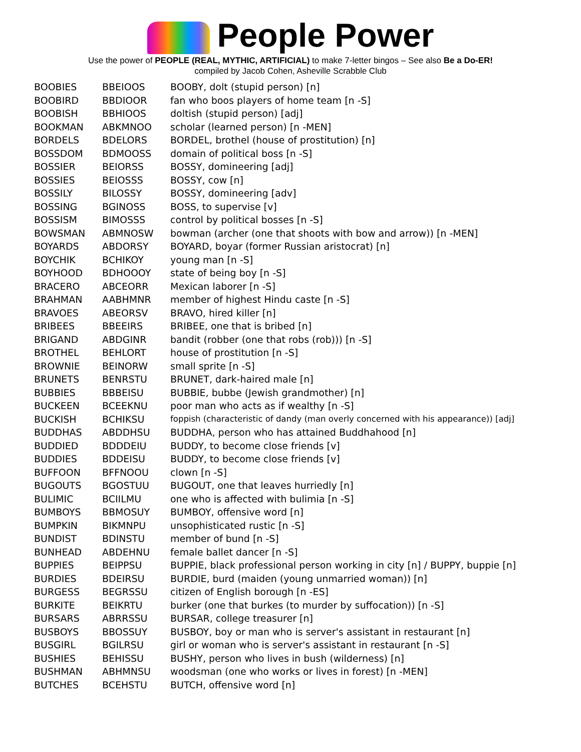People Power
Use the power of PEOPLE (REAL, MYTHIC, ARTIFICIAL) to make 7-letter bingos – See also Be a Do-ER!
compiled by Jacob Cohen, Asheville Scrabble Club
| BOOBIES | BBEIOOS | BOOBY, dolt (stupid person) [n] |
| BOOBIRD | BBDIOOR | fan who boos players of home team [n -S] |
| BOOBISH | BBHIOOS | doltish (stupid person) [adj] |
| BOOKMAN | ABKMNOO | scholar (learned person) [n -MEN] |
| BORDELS | BDELORS | BORDEL, brothel (house of prostitution) [n] |
| BOSSDOM | BDMOOSS | domain of political boss [n -S] |
| BOSSIER | BEIORSS | BOSSY, domineering [adj] |
| BOSSIES | BEIOSSS | BOSSY, cow [n] |
| BOSSILY | BILOSSY | BOSSY, domineering [adv] |
| BOSSING | BGINOSS | BOSS, to supervise [v] |
| BOSSISM | BIMOSSS | control by political bosses [n -S] |
| BOWSMAN | ABMNOSW | bowman (archer (one that shoots with bow and arrow)) [n -MEN] |
| BOYARDS | ABDORSY | BOYARD, boyar (former Russian aristocrat) [n] |
| BOYCHIK | BCHIKOY | young man [n -S] |
| BOYHOOD | BDHOOOY | state of being boy [n -S] |
| BRACERO | ABCEORR | Mexican laborer [n -S] |
| BRAHMAN | AABHMNR | member of highest Hindu caste [n -S] |
| BRAVOES | ABEORSV | BRAVO, hired killer [n] |
| BRIBEES | BBEEIRS | BRIBEE, one that is bribed [n] |
| BRIGAND | ABDGINR | bandit (robber (one that robs (rob))) [n -S] |
| BROTHEL | BEHLORT | house of prostitution [n -S] |
| BROWNIE | BEINORW | small sprite [n -S] |
| BRUNETS | BENRSTU | BRUNET, dark-haired male [n] |
| BUBBIES | BBBEISU | BUBBIE, bubbe (Jewish grandmother) [n] |
| BUCKEEN | BCEEKNU | poor man who acts as if wealthy [n -S] |
| BUCKISH | BCHIKSU | foppish (characteristic of dandy (man overly concerned with his appearance)) [adj] |
| BUDDHAS | ABDDHSU | BUDDHA, person who has attained Buddhahood [n] |
| BUDDIED | BDDDEIU | BUDDY, to become close friends [v] |
| BUDDIES | BDDEISU | BUDDY, to become close friends [v] |
| BUFFOON | BFFNOOU | clown [n -S] |
| BUGOUTS | BGOSTUU | BUGOUT, one that leaves hurriedly [n] |
| BULIMIC | BCIILMU | one who is affected with bulimia [n -S] |
| BUMBOYS | BBMOSUY | BUMBOY, offensive word [n] |
| BUMPKIN | BIKMNPU | unsophisticated rustic [n -S] |
| BUNDIST | BDINSTU | member of bund [n -S] |
| BUNHEAD | ABDEHNU | female ballet dancer [n -S] |
| BUPPIES | BEIPPSU | BUPPIE, black professional person working in city [n] / BUPPY, buppie [n] |
| BURDIES | BDEIRSU | BURDIE, burd (maiden (young unmarried woman)) [n] |
| BURGESS | BEGRSSU | citizen of English borough [n -ES] |
| BURKITE | BEIKRTU | burker (one that burkes (to murder by suffocation)) [n -S] |
| BURSARS | ABRRSSU | BURSAR, college treasurer [n] |
| BUSBOYS | BBOSSUY | BUSBOY, boy or man who is server's assistant in restaurant [n] |
| BUSGIRL | BGILRSU | girl or woman who is server's assistant in restaurant [n -S] |
| BUSHIES | BEHISSU | BUSHY, person who lives in bush (wilderness) [n] |
| BUSHMAN | ABHMNSU | woodsman (one who works or lives in forest) [n -MEN] |
| BUTCHES | BCEHSTU | BUTCH, offensive word [n] |